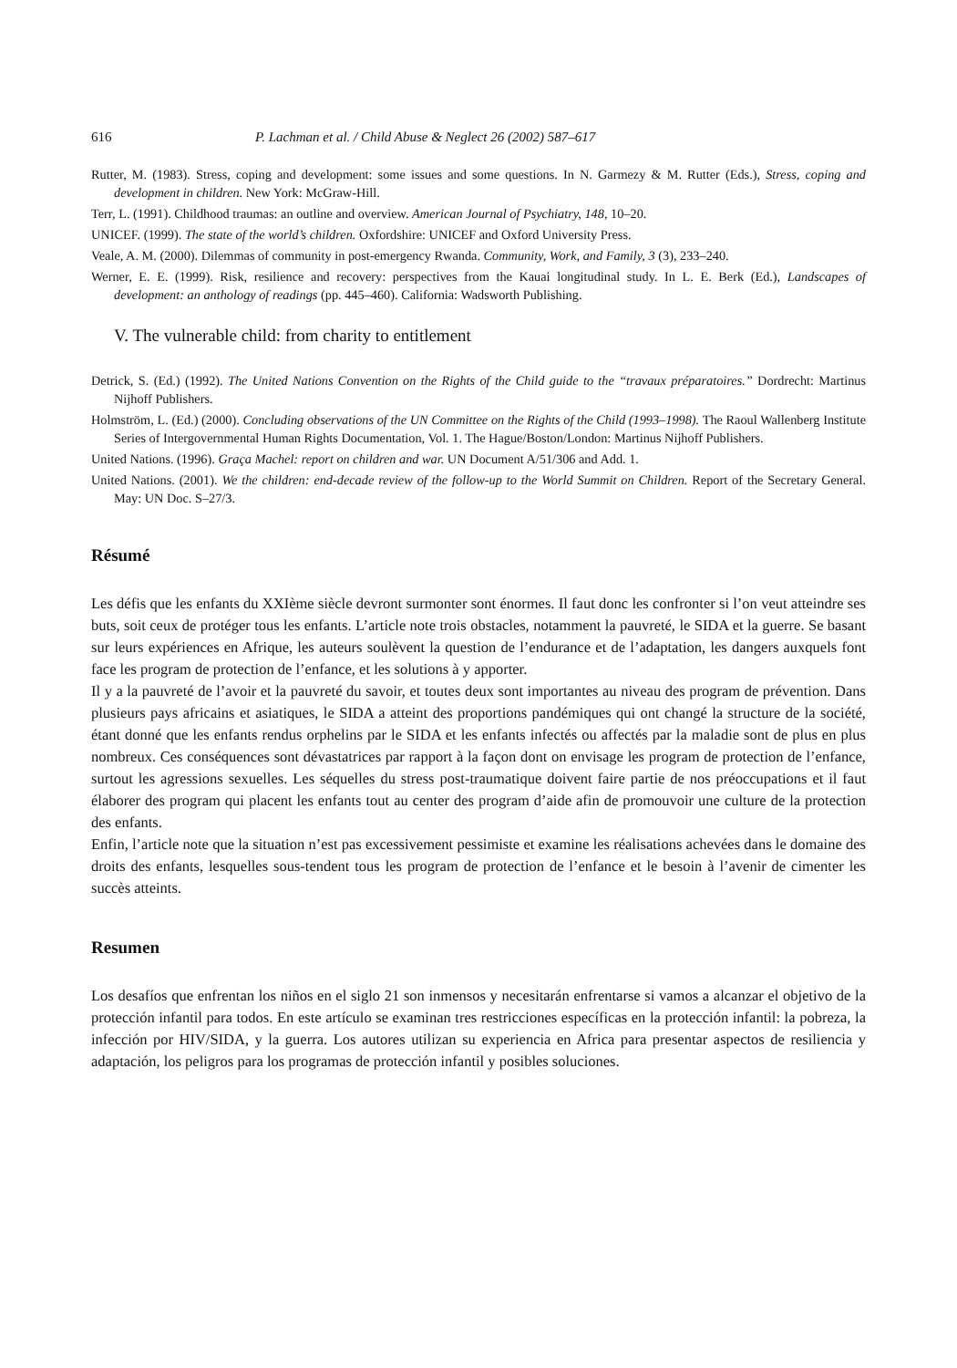616 P. Lachman et al. / Child Abuse & Neglect 26 (2002) 587–617
Rutter, M. (1983). Stress, coping and development: some issues and some questions. In N. Garmezy & M. Rutter (Eds.), Stress, coping and development in children. New York: McGraw-Hill.
Terr, L. (1991). Childhood traumas: an outline and overview. American Journal of Psychiatry, 148, 10–20.
UNICEF. (1999). The state of the world’s children. Oxfordshire: UNICEF and Oxford University Press.
Veale, A. M. (2000). Dilemmas of community in post-emergency Rwanda. Community, Work, and Family, 3 (3), 233–240.
Werner, E. E. (1999). Risk, resilience and recovery: perspectives from the Kauai longitudinal study. In L. E. Berk (Ed.), Landscapes of development: an anthology of readings (pp. 445–460). California: Wadsworth Publishing.
V. The vulnerable child: from charity to entitlement
Detrick, S. (Ed.) (1992). The United Nations Convention on the Rights of the Child guide to the “travaux préparatoires.” Dordrecht: Martinus Nijhoff Publishers.
Holmström, L. (Ed.) (2000). Concluding observations of the UN Committee on the Rights of the Child (1993–1998). The Raoul Wallenberg Institute Series of Intergovernmental Human Rights Documentation, Vol. 1. The Hague/Boston/London: Martinus Nijhoff Publishers.
United Nations. (1996). Graça Machel: report on children and war. UN Document A/51/306 and Add. 1.
United Nations. (2001). We the children: end-decade review of the follow-up to the World Summit on Children. Report of the Secretary General. May: UN Doc. S–27/3.
Résumé
Les défis que les enfants du XXIème siècle devront surmonter sont énormes. Il faut donc les confronter si l’on veut atteindre ses buts, soit ceux de protéger tous les enfants. L’article note trois obstacles, notamment la pauvreté, le SIDA et la guerre. Se basant sur leurs expériences en Afrique, les auteurs soulèvent la question de l’endurance et de l’adaptation, les dangers auxquels font face les program de protection de l’enfance, et les solutions à y apporter.
Il y a la pauvreté de l’avoir et la pauvreté du savoir, et toutes deux sont importantes au niveau des program de prévention. Dans plusieurs pays africains et asiatiques, le SIDA a atteint des proportions pandémiques qui ont changé la structure de la société, étant donné que les enfants rendus orphelins par le SIDA et les enfants infectés ou affectés par la maladie sont de plus en plus nombreux. Ces conséquences sont dévastatrices par rapport à la façon dont on envisage les program de protection de l’enfance, surtout les agressions sexuelles. Les séquelles du stress post-traumatique doivent faire partie de nos préoccupations et il faut élaborer des program qui placent les enfants tout au center des program d’aide afin de promouvoir une culture de la protection des enfants.
Enfin, l’article note que la situation n’est pas excessivement pessimiste et examine les réalisations achevées dans le domaine des droits des enfants, lesquelles sous-tendent tous les program de protection de l’enfance et le besoin à l’avenir de cimenter les succès atteints.
Resumen
Los desafíos que enfrentan los niños en el siglo 21 son inmensos y necesitarán enfrentarse si vamos a alcanzar el objetivo de la protección infantil para todos. En este artículo se examinan tres restricciones específicas en la protección infantil: la pobreza, la infección por HIV/SIDA, y la guerra. Los autores utilizan su experiencia en Africa para presentar aspectos de resiliencia y adaptación, los peligros para los programas de protección infantil y posibles soluciones.